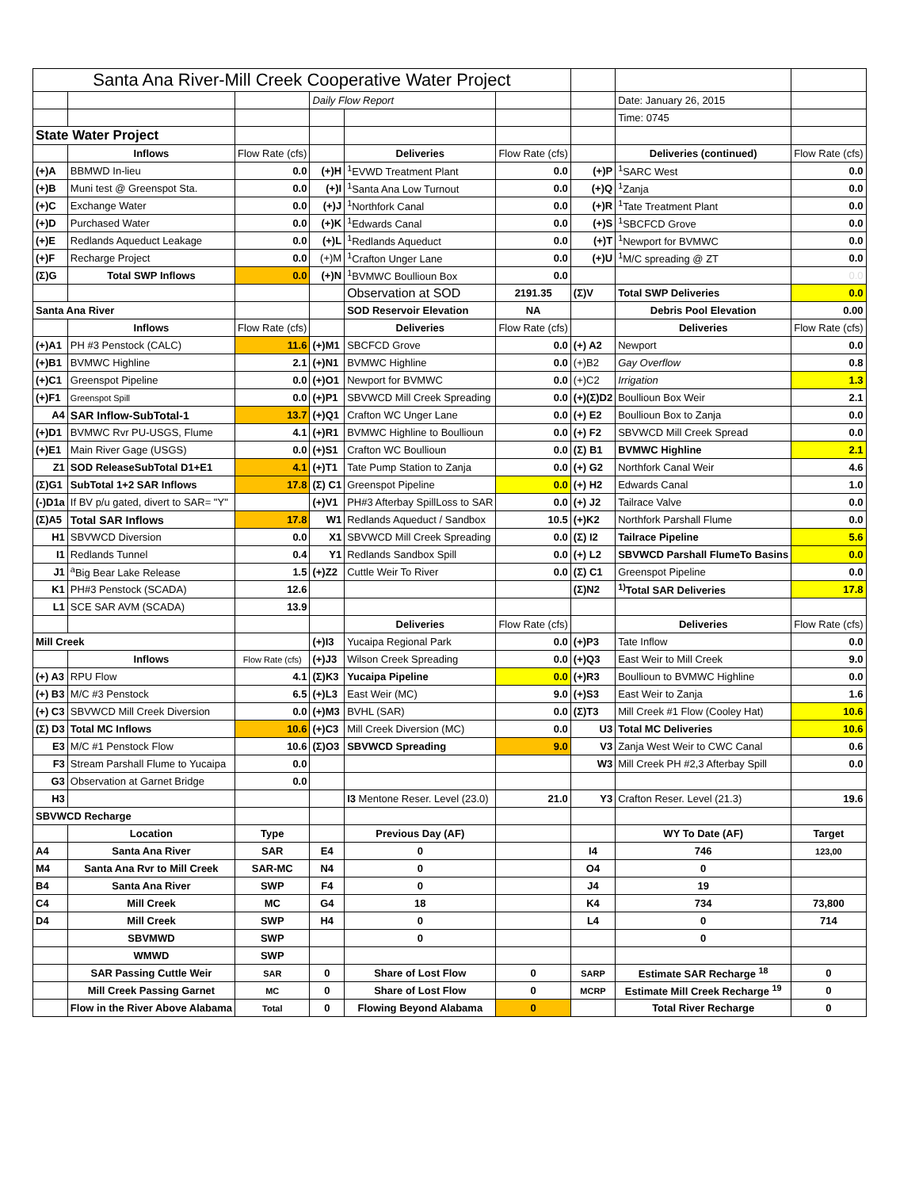| Santa Ana River-Mill Creek Cooperative Water Project | | | | | | | | |
| | | | Daily Flow Report | | | | Date: January 26, 2015 | |
| | | | | | | | Time: 0745 | |
| State Water Project | | | | | | | | |
| | Inflows | Flow Rate (cfs) | | Deliveries | Flow Rate (cfs) | | Deliveries (continued) | Flow Rate (cfs) |
| (+)A | BBMWD In-lieu | 0.0 | (+)H | <sup>1</sup> EVWD Treatment Plant | 0.0 | (+)P | <sup>1</sup> SARC West | 0.0 |
| (+)B | Muni test @ Greenspot Sta. | 0.0 | (+)I | <sup>1</sup> Santa Ana Low Turnout | 0.0 | (+)Q | <sup>1</sup> Zanja | 0.0 |
| (+)C | Exchange Water | 0.0 | (+)J | <sup>1</sup> Northfork Canal | 0.0 | (+)R | <sup>1</sup> Tate Treatment Plant | 0.0 |
| (+)D | Purchased Water | 0.0 | (+)K | <sup>1</sup> Edwards Canal | 0.0 | (+)S | <sup>1</sup> SBCFCD Grove | 0.0 |
| (+)E | Redlands Aqueduct Leakage | 0.0 | (+)L | <sup>1</sup> Redlands Aqueduct | 0.0 | (+)T | <sup>1</sup> Newport for BVMWC | 0.0 |
| (+)F | Recharge Project | 0.0 | (+)M | <sup>1</sup> Crafton Unger Lane | 0.0 | (+)U | <sup>1</sup> M/C spreading @ ZT | 0.0 |
| (Σ)G | Total SWP Inflows | 0.0 | (+)N | <sup>1</sup> BVMWC Boullioun Box | 0.0 | | | 0.0 |
| | | | | Observation at SOD | 2191.35 | (Σ)V | Total SWP Deliveries | 0.0 |
| Santa Ana River | | | | SOD Reservoir Elevation | NA | | Debris Pool Elevation | 0.00 |
| | Inflows | Flow Rate (cfs) | | Deliveries | Flow Rate (cfs) | | Deliveries | Flow Rate (cfs) |
| (+)A1 | PH #3 Penstock (CALC) | 11.6 | (+)M1 | SBCFCD Grove | 0.0 | (+) A2 | Newport | 0.0 |
| (+)B1 | BVMWC Highline | 2.1 | (+)N1 | BVMWC Highline | 0.0 | (+)B2 | Gay Overflow | 0.8 |
| (+)C1 | Greenspot Pipeline | 0.0 | (+)O1 | Newport for BVMWC | 0.0 | (+)C2 | Irrigation | 1.3 |
| (+)F1 | Greenspot Spill | 0.0 | (+)P1 | SBVWCD Mill Creek Spreading | 0.0 | (+)(Σ)D2 | Boullioun Box Weir | 2.1 |
| A4 | SAR Inflow-SubTotal-1 | 13.7 | (+)Q1 | Crafton WC Unger Lane | 0.0 | (+) E2 | Boullioun Box to Zanja | 0.0 |
| (+)D1 | BVMWC Rvr PU-USGS, Flume | 4.1 | (+)R1 | BVMWC Highline to Boullioun | 0.0 | (+) F2 | SBVWCD Mill Creek Spread | 0.0 |
| (+)E1 | Main River Gage (USGS) | 0.0 | (+)S1 | Crafton WC Boullioun | 0.0 | (Σ) B1 | BVMWC Highline | 2.1 |
| Z1 | SOD ReleaseSubTotal D1+E1 | 4.1 | (+)T1 | Tate Pump Station to Zanja | 0.0 | (+) G2 | Northfork Canal Weir | 4.6 |
| (Σ)G1 | SubTotal 1+2 SAR Inflows | 17.8 | (Σ) C1 | Greenspot Pipeline | 0.0 | (+) H2 | Edwards Canal | 1.0 |
| (-)D1a | If BV p/u gated, divert to SAR= "Y" | | (+)V1 | PH#3 Afterbay SpillLoss to SAR | 0.0 | (+) J2 | Tailrace Valve | 0.0 |
| (Σ)A5 | Total SAR Inflows | 17.8 | W1 | Redlands Aqueduct / Sandbox | 10.5 | (+)K2 | Northfork Parshall Flume | 0.0 |
| H1 | SBVWCD Diversion | 0.0 | X1 | SBVWCD Mill Creek Spreading | 0.0 | (Σ) I2 | Tailrace Pipeline | 5.6 |
| I1 | Redlands Tunnel | 0.4 | Y1 | Redlands Sandbox Spill | 0.0 | (+) L2 | SBVWCD Parshall FlumeTo Basins | 0.0 |
| J1 | <sup>a</sup> Big Bear Lake Release | 1.5 | (+)Z2 | Cuttle Weir To River | 0.0 | (Σ) C1 | Greenspot Pipeline | 0.0 |
| K1 | PH#3 Penstock (SCADA) | 12.6 | | | | (Σ)N2 | <sup>1)</sup> Total SAR Deliveries | 17.8 |
| L1 | SCE SAR AVM (SCADA) | 13.9 | | | | | | |
| | | | | Deliveries | Flow Rate (cfs) | | Deliveries | Flow Rate (cfs) |
| Mill Creek | | | (+)I3 | Yucaipa Regional Park | 0.0 | (+)P3 | Tate Inflow | 0.0 |
| | Inflows | Flow Rate (cfs) | (+)J3 | Wilson Creek Spreading | 0.0 | (+)Q3 | East Weir to Mill Creek | 9.0 |
| (+) A3 | RPU Flow | 4.1 | (Σ)K3 | Yucaipa Pipeline | 0.0 | (+)R3 | Boullioun to BVMWC Highline | 0.0 |
| (+) B3 | M/C #3 Penstock | 6.5 | (+)L3 | East Weir (MC) | 9.0 | (+)S3 | East Weir to Zanja | 1.6 |
| (+) C3 | SBVWCD Mill Creek Diversion | 0.0 | (+)M3 | BVHL (SAR) | 0.0 | (Σ)T3 | Mill Creek #1 Flow (Cooley Hat) | 10.6 |
| (Σ) D3 | Total MC Inflows | 10.6 | (+)C3 | Mill Creek Diversion (MC) | 0.0 | U3 | Total MC Deliveries | 10.6 |
| E3 | M/C #1 Penstock Flow | 10.6 | (Σ)O3 | SBVWCD Spreading | 9.0 | V3 | Zanja West Weir to CWC Canal | 0.6 |
| F3 | Stream Parshall Flume to Yucaipa | 0.0 | | | | W3 | Mill Creek PH #2,3 Afterbay Spill | 0.0 |
| G3 | Observation at Garnet Bridge | 0.0 | | | | | | |
| H3 | | | | I3 Mentone Reser. Level (23.0) | 21.0 | Y3 | Crafton Reser. Level (21.3) | 19.6 |
| SBVWCD Recharge | | | | | | | | |
| | Location | Type | | Previous Day (AF) | | | WY To Date (AF) | Target |
| A4 | Santa Ana River | SAR | E4 | 0 | | I4 | 746 | 123,00 |
| M4 | Santa Ana Rvr to Mill Creek | SAR-MC | N4 | 0 | | O4 | 0 | |
| B4 | Santa Ana River | SWP | F4 | 0 | | J4 | 19 | |
| C4 | Mill Creek | MC | G4 | 18 | | K4 | 734 | 73,800 |
| D4 | Mill Creek | SWP | H4 | 0 | | L4 | 0 | 714 |
| | SBVMWD | SWP | | 0 | | | 0 | |
| | WMWD | SWP | | | | | | |
| | SAR Passing Cuttle Weir | SAR | 0 | Share of Lost Flow | 0 | SARP | Estimate SAR Recharge <sup>18</sup> | 0 |
| | Mill Creek Passing Garnet | MC | 0 | Share of Lost Flow | 0 | MCRP | Estimate Mill Creek Recharge <sup>19</sup> | 0 |
| | Flow in the River Above Alabama | Total | 0 | Flowing Beyond Alabama | 0 | | Total River Recharge | 0 |